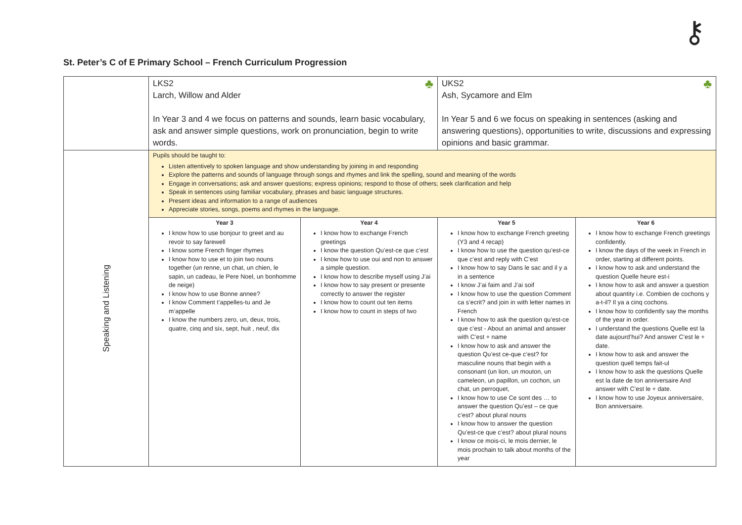⚷
St. Peter’s C of E Primary School – French Curriculum Progression
| | ♣ LKS2 Larch, Willow and Alder In Year 3 and 4 we focus on patterns and sounds, learn basic vocabulary, ask and answer simple questions, work on pronunciation, begin to write words. | | ♣ UKS2 Ash, Sycamore and Elm In Year 5 and 6 we focus on speaking in sentences (asking and answering questions), opportunities to write, discussions and expressing opinions and basic grammar. | |
| Speaking and Listening | Pupils should be taught to: Listen attentively to spoken language and show understanding by joining in and responding Explore the patterns and sounds of language through songs and rhymes and link the spelling, sound and meaning of the words Engage in conversations; ask and answer questions; express opinions; respond to those of others; seek clarification and help Speak in sentences using familiar vocabulary, phrases and basic language structures. Present ideas and information to a range of audiences Appreciate stories, songs, poems and rhymes in the language. | | | |
| | Year 3 I know how to use bonjour to greet and au revoir to say farewell I know some French finger rhymes I know how to use et to join two nouns together (un renne, un chat, un chien, le sapin, un cadeau, le Pere Noel, un bonhomme de neige) I know how to use Bonne annee? I know Comment t’appelles-tu and Je m’appelle I know the numbers zero, un, deux, trois, quatre, cinq and six, sept, huit , neuf, dix | Year 4 I know how to exchange French greetings I know the question Qu’est-ce que c’est I know how to use oui and non to answer a simple question. I know how to describe myself using J’ai I know how to say present or presente correctly to answer the register I know how to count out ten items I know how to count in steps of two | Year 5 I know how to exchange French greeting (Y3 and 4 recap) I know how to use the question qu’est-ce que c’est and reply with C’est I know how to say Dans le sac and il y a in a sentence I know J’ai faim and J’ai soif I know how to use the question Comment ca s’ecrit? and join in with letter names in French I know how to ask the question qu’est-ce que c’est - About an animal and answer with C’est + name I know how to ask and answer the question Qu’est ce-que c’est? for masculine nouns that begin with a consonant (un lion, un mouton, un cameleon, un papillon, un cochon, un chat, un perroquet, I know how to use Ce sont des … to answer the question Qu’est – ce que c’est? about plural nouns I know how to answer the question Qu’est-ce que c’est? about plural nouns I know ce mois-ci, le mois dernier, le mois prochain to talk about months of the year | Year 6 I know how to exchange French greetings confidently. I know the days of the week in French in order, starting at different points. I know how to ask and understand the question Quelle heure est-i I know how to ask and answer a question about quantity i.e. Combien de cochons y a-t-il? Il ya a cinq cochons. I know how to confidently say the months of the year in order. I understand the questions Quelle est la date aujourd’hui? And answer C’est le + date. I know how to ask and answer the question quell temps fait-ul I know how to ask the questions Quelle est la date de ton anniversaire And answer with C’est le + date. I know how to use Joyeux anniversaire, Bon anniversaire. |